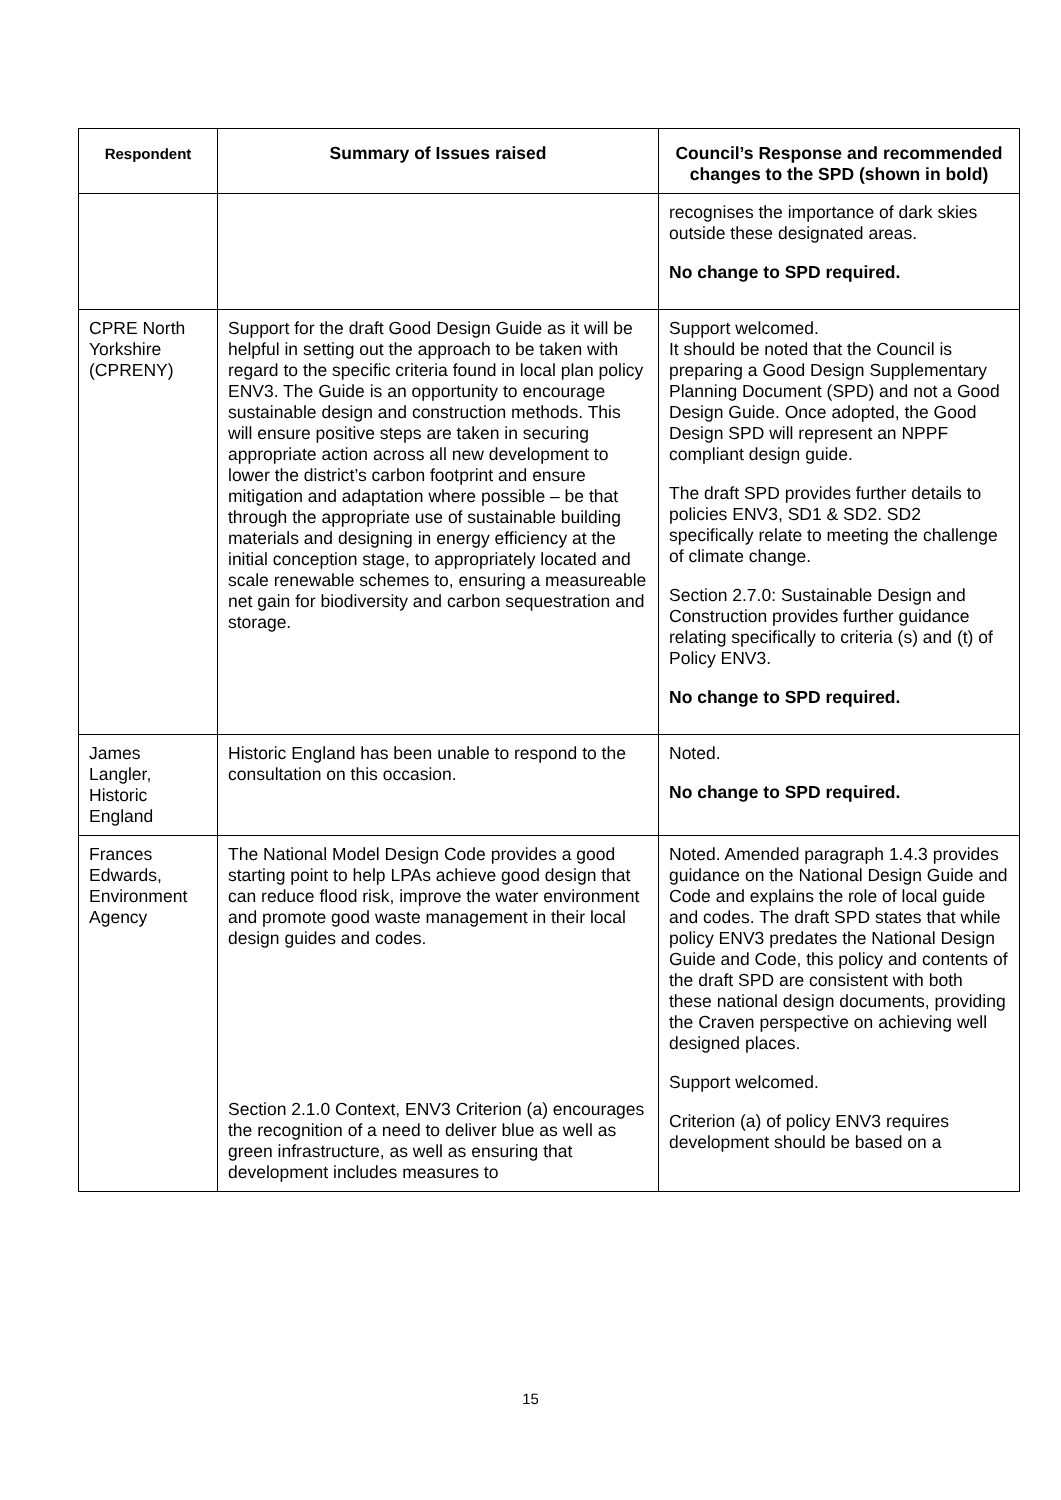| Respondent | Summary of Issues raised | Council’s Response and recommended changes to the SPD (shown in bold) |
| --- | --- | --- |
| | | recognises the importance of dark skies outside these designated areas. No change to SPD required. |
| CPRE North Yorkshire (CPRENY) | Support for the draft Good Design Guide as it will be helpful in setting out the approach to be taken with regard to the specific criteria found in local plan policy ENV3. The Guide is an opportunity to encourage sustainable design and construction methods. This will ensure positive steps are taken in securing appropriate action across all new development to lower the district’s carbon footprint and ensure mitigation and adaptation where possible – be that through the appropriate use of sustainable building materials and designing in energy efficiency at the initial conception stage, to appropriately located and scale renewable schemes to, ensuring a measureable net gain for biodiversity and carbon sequestration and storage. | Support welcomed. It should be noted that the Council is preparing a Good Design Supplementary Planning Document (SPD) and not a Good Design Guide. Once adopted, the Good Design SPD will represent an NPPF compliant design guide. The draft SPD provides further details to policies ENV3, SD1 & SD2. SD2 specifically relate to meeting the challenge of climate change. Section 2.7.0: Sustainable Design and Construction provides further guidance relating specifically to criteria (s) and (t) of Policy ENV3. No change to SPD required. |
| James Langler, Historic England | Historic England has been unable to respond to the consultation on this occasion. | Noted. No change to SPD required. |
| Frances Edwards, Environment Agency | The National Model Design Code provides a good starting point to help LPAs achieve good design that can reduce flood risk, improve the water environment and promote good waste management in their local design guides and codes. Section 2.1.0 Context, ENV3 Criterion (a) encourages the recognition of a need to deliver blue as well as green infrastructure, as well as ensuring that development includes measures to | Noted. Amended paragraph 1.4.3 provides guidance on the National Design Guide and Code and explains the role of local guide and codes. The draft SPD states that while policy ENV3 predates the National Design Guide and Code, this policy and contents of the draft SPD are consistent with both these national design documents, providing the Craven perspective on achieving well designed places. Support welcomed. Criterion (a) of policy ENV3 requires development should be based on a |
15